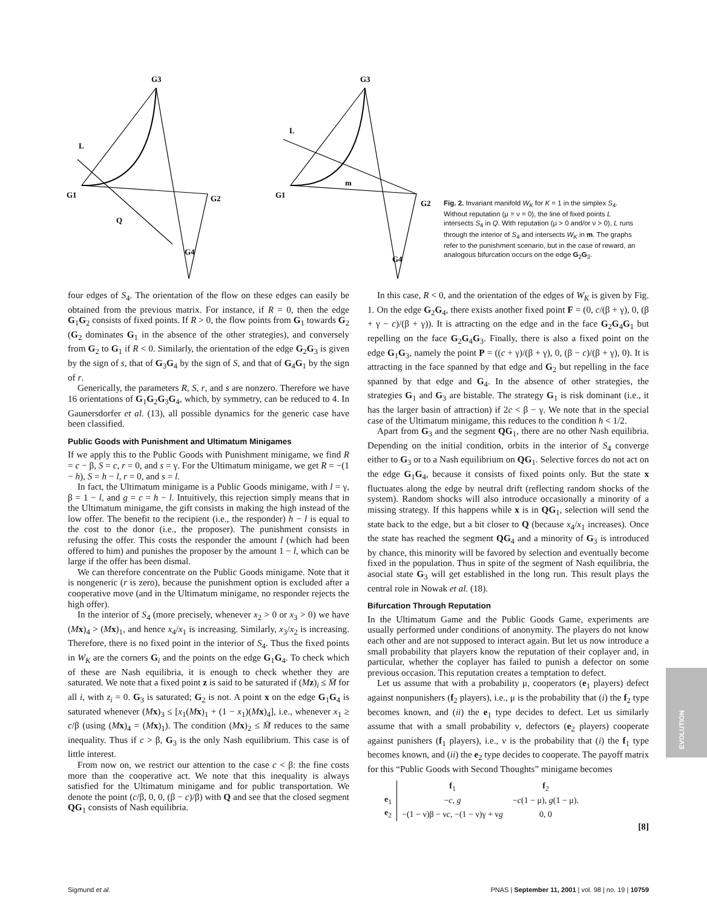G3
L
G1
G2
Q
G4
G3
L
m
G1
G2
G4
Fig. 2. Invariant manifold W<sub>K</sub> for K = 1 in the simplex S<sub>4</sub>. Without reputation (μ = ν = 0), the line of fixed points L intersects S<sub>4</sub> in Q. With reputation (μ > 0 and/or ν > 0), L runs through the interior of S<sub>4</sub> and intersects W<sub>K</sub> in m. The graphs refer to the punishment scenario, but in the case of reward, an analogous bifurcation occurs on the edge G<sub>2</sub>G<sub>3</sub>.
four edges of S<sub>4</sub>. The orientation of the flow on these edges can easily be obtained from the previous matrix. For instance, if R = 0, then the edge G<sub>1</sub>G<sub>2</sub> consists of fixed points. If R > 0, the flow points from G<sub>1</sub> towards G<sub>2</sub> (G<sub>2</sub> dominates G<sub>1</sub> in the absence of the other strategies), and conversely from G<sub>2</sub> to G<sub>1</sub> if R < 0. Similarly, the orientation of the edge G<sub>2</sub>G<sub>3</sub> is given by the sign of s, that of G<sub>3</sub>G<sub>4</sub> by the sign of S, and that of G<sub>4</sub>G<sub>1</sub> by the sign of r.
Generically, the parameters R, S, r, and s are nonzero. Therefore we have 16 orientations of G<sub>1</sub>G<sub>2</sub>G<sub>3</sub>G<sub>4</sub>, which, by symmetry, can be reduced to 4. In Gaunersdorfer et al. (13), all possible dynamics for the generic case have been classified.
Public Goods with Punishment and Ultimatum Minigames
If we apply this to the Public Goods with Punishment minigame, we find R = c − β, S = c, r = 0, and s = γ. For the Ultimatum minigame, we get R = −(1 − h), S = h − l, r = 0, and s = l.
In fact, the Ultimatum minigame is a Public Goods minigame, with l = γ, β = 1 − l, and g = c = h − l. Intuitively, this rejection simply means that in the Ultimatum minigame, the gift consists in making the high instead of the low offer. The benefit to the recipient (i.e., the responder) h − l is equal to the cost to the donor (i.e., the proposer). The punishment consists in refusing the offer. This costs the responder the amount l (which had been offered to him) and punishes the proposer by the amount 1 − l, which can be large if the offer has been dismal.
We can therefore concentrate on the Public Goods minigame. Note that it is nongeneric (r is zero), because the punishment option is excluded after a cooperative move (and in the Ultimatum minigame, no responder rejects the high offer).
In the interior of S<sub>4</sub> (more precisely, whenever x<sub>2</sub> > 0 or x<sub>3</sub> > 0) we have (Mx)<sub>4</sub> > (Mx)<sub>1</sub>, and hence x<sub>4</sub>/x<sub>1</sub> is increasing. Similarly, x<sub>3</sub>/x<sub>2</sub> is increasing. Therefore, there is no fixed point in the interior of S<sub>4</sub>. Thus the fixed points in W<sub>K</sub> are the corners G<sub>i</sub> and the points on the edge G<sub>1</sub>G<sub>4</sub>. To check which of these are Nash equilibria, it is enough to check whether they are saturated. We note that a fixed point z is said to be saturated if (Mz)<sub>i</sub> ≤ M̄ for all i, with z<sub>i</sub> = 0. G<sub>3</sub> is saturated; G<sub>2</sub> is not. A point x on the edge G<sub>1</sub>G<sub>4</sub> is saturated whenever (Mx)<sub>3</sub> ≤ [x<sub>1</sub>(Mx)<sub>1</sub> + (1 − x<sub>1</sub>)(Mx)<sub>4</sub>], i.e., whenever x<sub>1</sub> ≥ c/β (using (Mx)<sub>4</sub> = (Mx)<sub>1</sub>). The condition (Mx)<sub>2</sub> ≤ M̄ reduces to the same inequality. Thus if c > β, G<sub>3</sub> is the only Nash equilibrium. This case is of little interest.
From now on, we restrict our attention to the case c < β: the fine costs more than the cooperative act. We note that this inequality is always satisfied for the Ultimatum minigame and for public transportation. We denote the point (c/β, 0, 0, (β − c)/β) with Q and see that the closed segment QG<sub>1</sub> consists of Nash equilibria.
In this case, R < 0, and the orientation of the edges of W<sub>K</sub> is given by Fig. 1. On the edge G<sub>2</sub>G<sub>4</sub>, there exists another fixed point F = (0, c/(β + γ), 0, (β + γ − c)/(β + γ)). It is attracting on the edge and in the face G<sub>2</sub>G<sub>4</sub>G<sub>1</sub> but repelling on the face G<sub>2</sub>G<sub>4</sub>G<sub>3</sub>. Finally, there is also a fixed point on the edge G<sub>1</sub>G<sub>3</sub>, namely the point P = ((c + γ)/(β + γ), 0, (β − c)/(β + γ), 0). It is attracting in the face spanned by that edge and G<sub>2</sub> but repelling in the face spanned by that edge and G<sub>4</sub>. In the absence of other strategies, the strategies G<sub>1</sub> and G<sub>3</sub> are bistable. The strategy G<sub>1</sub> is risk dominant (i.e., it has the larger basin of attraction) if 2c < β − γ. We note that in the special case of the Ultimatum minigame, this reduces to the condition h < 1/2.
Apart from G<sub>3</sub> and the segment QG<sub>1</sub>, there are no other Nash equilibria. Depending on the initial condition, orbits in the interior of S<sub>4</sub> converge either to G<sub>3</sub> or to a Nash equilibrium on QG<sub>1</sub>. Selective forces do not act on the edge G<sub>1</sub>G<sub>4</sub>, because it consists of fixed points only. But the state x fluctuates along the edge by neutral drift (reflecting random shocks of the system). Random shocks will also introduce occasionally a minority of a missing strategy. If this happens while x is in QG<sub>1</sub>, selection will send the state back to the edge, but a bit closer to Q (because x<sub>4</sub>/x<sub>1</sub> increases). Once the state has reached the segment QG<sub>4</sub> and a minority of G<sub>3</sub> is introduced by chance, this minority will be favored by selection and eventually become fixed in the population. Thus in spite of the segment of Nash equilibria, the asocial state G<sub>3</sub> will get established in the long run. This result plays the central role in Nowak et al. (18).
Bifurcation Through Reputation
In the Ultimatum Game and the Public Goods Game, experiments are usually performed under conditions of anonymity. The players do not know each other and are not supposed to interact again. But let us now introduce a small probability that players know the reputation of their coplayer and, in particular, whether the coplayer has failed to punish a defector on some previous occasion. This reputation creates a temptation to defect.
Let us assume that with a probability μ, cooperators (e<sub>1</sub> players) defect against nonpunishers (f<sub>2</sub> players), i.e., μ is the probability that (i) the f<sub>2</sub> type becomes known, and (ii) the e<sub>1</sub> type decides to defect. Let us similarly assume that with a small probability ν, defectors (e<sub>2</sub> players) cooperate against punishers (f<sub>1</sub> players), i.e., ν is the probability that (i) the f<sub>1</sub> type becomes known, and (ii) the e<sub>2</sub> type decides to cooperate. The payoff matrix for this “Public Goods with Second Thoughts” minigame becomes
| | f<sub>1</sub> | f<sub>2</sub> |
| e<sub>1</sub> | − c , g | − c (1 − μ), g (1 − μ). |
| e<sub>2</sub> | −(1 − ν)β − ν c , −(1 − ν)γ + ν g | 0, 0 |
[8]
EVOLUTION
Sigmund et al. PNAS | September 11, 2001 | vol. 98 | no. 19 | 10759